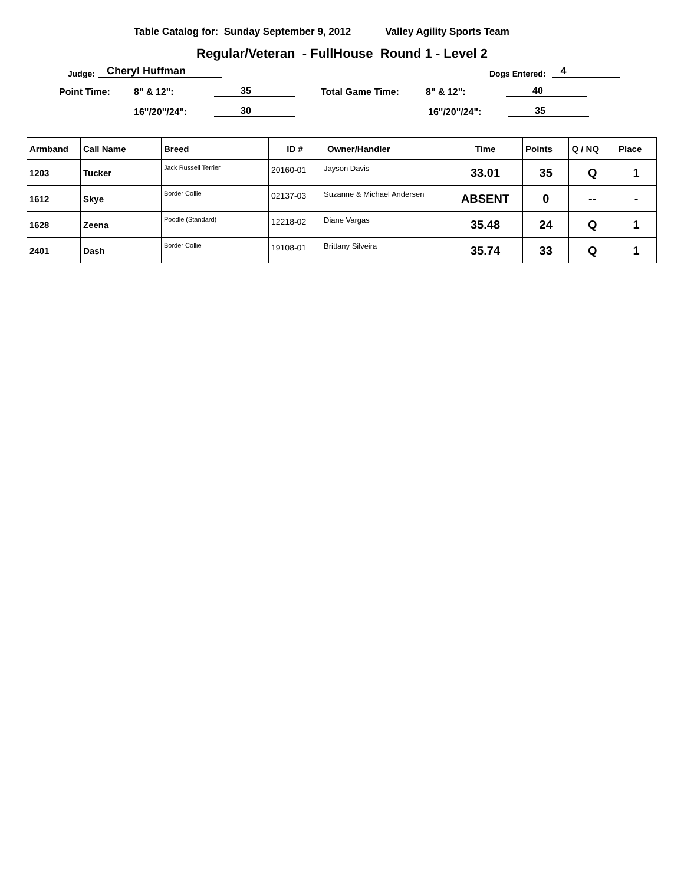Table Catalog for: Sunday September 9, 2012 Valley Agility Sports Team
Regular/Veteran - FullHouse Round 1 - Level 2
Judge: Cheryl Huffman Dogs Entered: 4
Point Time: 8" & 12": 35 Total Game Time: 8" & 12": 40
16"/20"/24": 30 16"/20"/24": 35
| Armband | Call Name | Breed | ID # | Owner/Handler | Time | Points | Q / NQ | Place |
| --- | --- | --- | --- | --- | --- | --- | --- | --- |
| 1203 | Tucker | Jack Russell Terrier | 20160-01 | Jayson Davis | 33.01 | 35 | Q | 1 |
| 1612 | Skye | Border Collie | 02137-03 | Suzanne & Michael Andersen | ABSENT | 0 | -- | - |
| 1628 | Zeena | Poodle (Standard) | 12218-02 | Diane Vargas | 35.48 | 24 | Q | 1 |
| 2401 | Dash | Border Collie | 19108-01 | Brittany Silveira | 35.74 | 33 | Q | 1 |